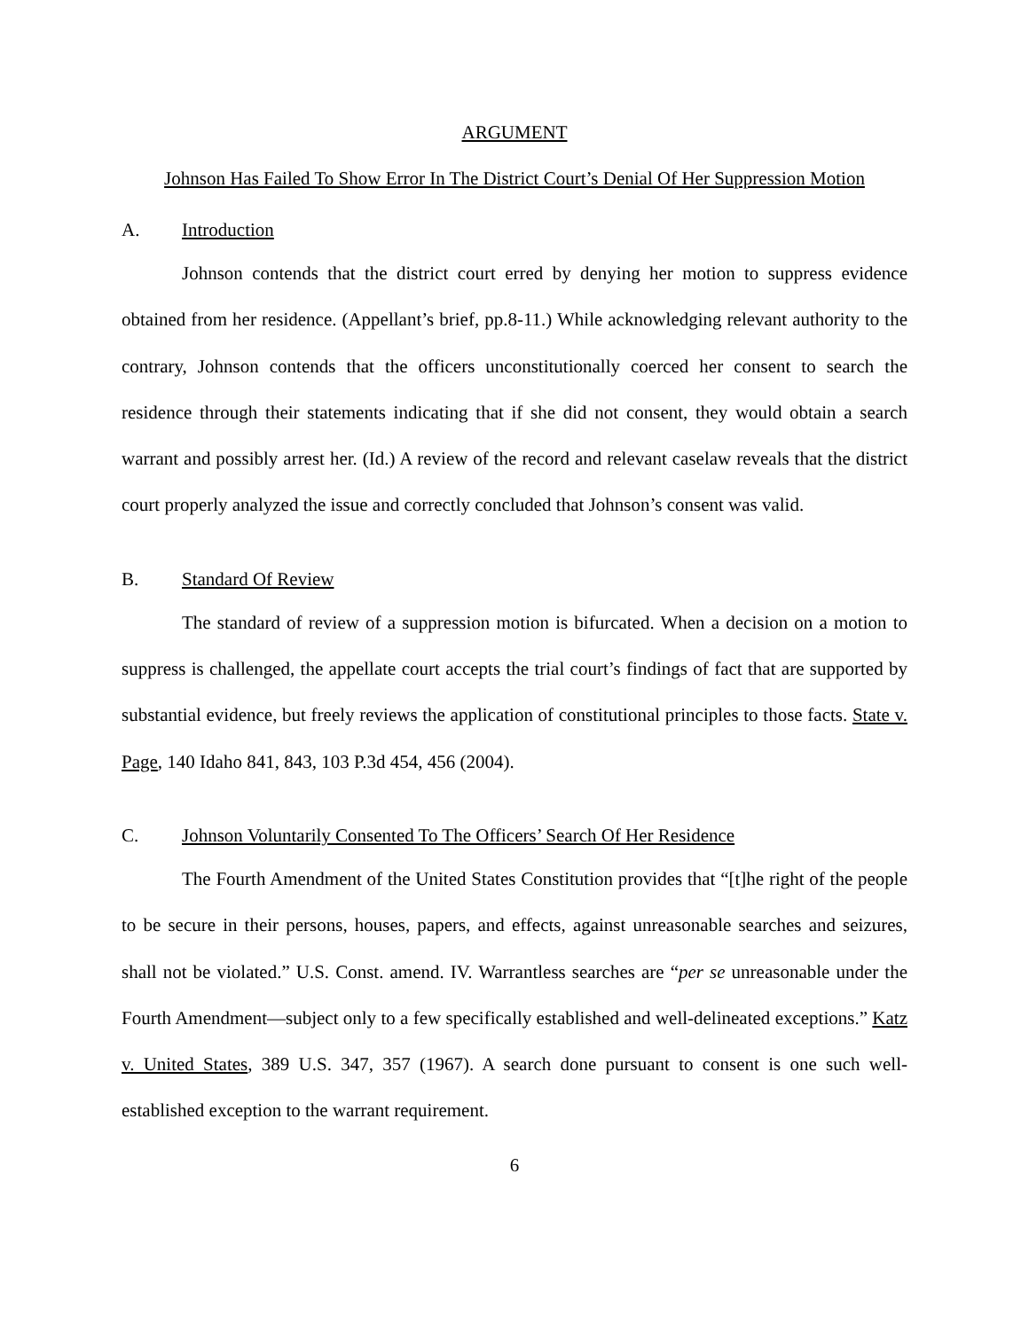ARGUMENT
Johnson Has Failed To Show Error In The District Court’s Denial Of Her Suppression Motion
A. Introduction
Johnson contends that the district court erred by denying her motion to suppress evidence obtained from her residence. (Appellant’s brief, pp.8-11.) While acknowledging relevant authority to the contrary, Johnson contends that the officers unconstitutionally coerced her consent to search the residence through their statements indicating that if she did not consent, they would obtain a search warrant and possibly arrest her. (Id.) A review of the record and relevant caselaw reveals that the district court properly analyzed the issue and correctly concluded that Johnson’s consent was valid.
B. Standard Of Review
The standard of review of a suppression motion is bifurcated. When a decision on a motion to suppress is challenged, the appellate court accepts the trial court’s findings of fact that are supported by substantial evidence, but freely reviews the application of constitutional principles to those facts. State v. Page, 140 Idaho 841, 843, 103 P.3d 454, 456 (2004).
C. Johnson Voluntarily Consented To The Officers’ Search Of Her Residence
The Fourth Amendment of the United States Constitution provides that “[t]he right of the people to be secure in their persons, houses, papers, and effects, against unreasonable searches and seizures, shall not be violated.” U.S. Const. amend. IV. Warrantless searches are “per se unreasonable under the Fourth Amendment—subject only to a few specifically established and well-delineated exceptions.” Katz v. United States, 389 U.S. 347, 357 (1967). A search done pursuant to consent is one such well-established exception to the warrant requirement.
6